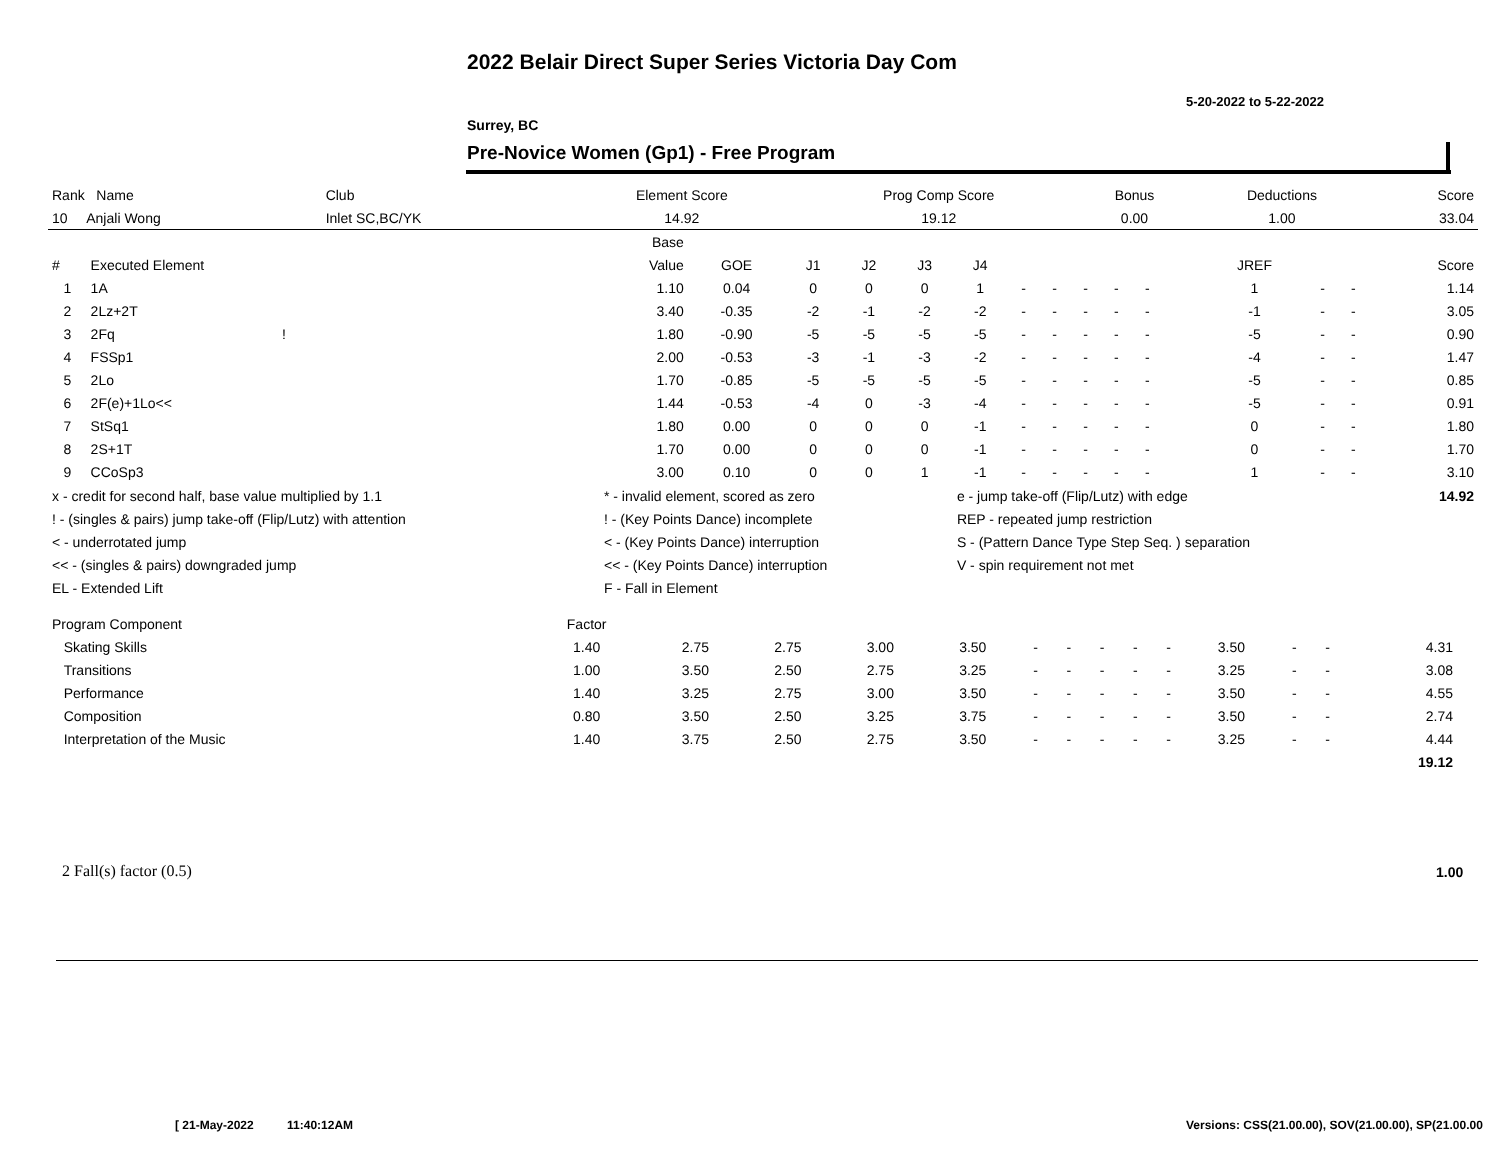2022 Belair Direct Super Series Victoria Day Com
5-20-2022 to 5-22-2022
Surrey, BC
Pre-Novice Women (Gp1) - Free Program
| Rank Name | Club | Element Score | Prog Comp Score | Bonus | Deductions | Score |
| 10 Anjali Wong | Inlet SC,BC/YK | 14.92 | 19.12 | 0.00 | 1.00 | 33.04 |
| | | Base | | | | | | | | | | | | | | | | |
| --- | --- | --- | --- | --- | --- | --- | --- | --- | --- | --- | --- | --- | --- | --- | --- | --- | --- | --- |
| # | Executed Element | Value | GOE | J1 | J2 | J3 | J4 | | | | | | | | JREF | | | Score |
| 1 | 1A | 1.10 | 0.04 | 0 | 0 | 0 | 1 | - | - | - | - | - | | | 1 | - | - | 1.14 |
| 2 | 2Lz+2T | 3.40 | -0.35 | -2 | -1 | -2 | -2 | - | - | - | - | - | | | -1 | - | - | 3.05 |
| 3 | 2Fq ! | 1.80 | -0.90 | -5 | -5 | -5 | -5 | - | - | - | - | - | | | -5 | - | - | 0.90 |
| 4 | FSSp1 | 2.00 | -0.53 | -3 | -1 | -3 | -2 | - | - | - | - | - | | | -4 | - | - | 1.47 |
| 5 | 2Lo | 1.70 | -0.85 | -5 | -5 | -5 | -5 | - | - | - | - | - | | | -5 | - | - | 0.85 |
| 6 | 2F(e)+1Lo<< | 1.44 | -0.53 | -4 | 0 | -3 | -4 | - | - | - | - | - | | | -5 | - | - | 0.91 |
| 7 | StSq1 | 1.80 | 0.00 | 0 | 0 | 0 | -1 | - | - | - | - | - | | | 0 | - | - | 1.80 |
| 8 | 2S+1T | 1.70 | 0.00 | 0 | 0 | 0 | -1 | - | - | - | - | - | | | 0 | - | - | 1.70 |
| 9 | CCoSp3 | 3.00 | 0.10 | 0 | 0 | 1 | -1 | - | - | - | - | - | | | 1 | - | - | 3.10 |
| x - credit for second half, base value multiplied by 1.1 ! - (singles & pairs) jump take-off (Flip/Lutz) with attention < - underrotated jump << - (singles & pairs) downgraded jump EL - Extended Lift | * - invalid element, scored as zero ! - (Key Points Dance) incomplete < - (Key Points Dance) interruption << - (Key Points Dance) interruption F - Fall in Element | e - jump take-off (Flip/Lutz) with edge REP - repeated jump restriction S - (Pattern Dance Type Step Seq. ) separation V - spin requirement not met | 14.92 |
| Program Component | Factor | | | | | | | | | | | | | | |
| Skating Skills | 1.40 | 2.75 | 2.75 | 3.00 | 3.50 | - | - | - | - | - | 3.50 | - | - | 4.31 | |
| Transitions | 1.00 | 3.50 | 2.50 | 2.75 | 3.25 | - | - | - | - | - | 3.25 | - | - | 3.08 | |
| Performance | 1.40 | 3.25 | 2.75 | 3.00 | 3.50 | - | - | - | - | - | 3.50 | - | - | 4.55 | |
| Composition | 0.80 | 3.50 | 2.50 | 3.25 | 3.75 | - | - | - | - | - | 3.50 | - | - | 2.74 | |
| Interpretation of the Music | 1.40 | 3.75 | 2.50 | 2.75 | 3.50 | - | - | - | - | - | 3.25 | - | - | 4.44 | |
| | | | | | | | | | | | | | | 19.12 | |
2 Fall(s) factor (0.5) 1.00
[ 21-May-2022 11:40:12AM
Versions: CSS(21.00.00), SOV(21.00.00), SP(21.00.00